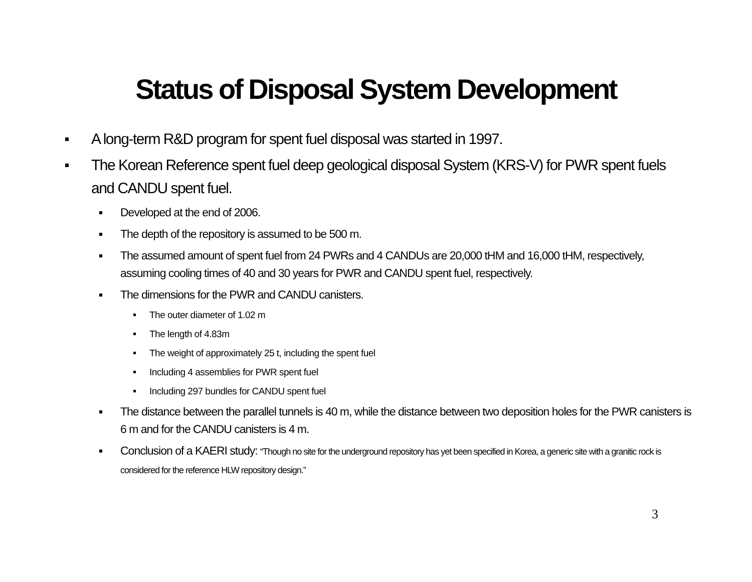Status of Disposal System Development
A long-term R&D program for spent fuel disposal was started in 1997.
The Korean Reference spent fuel deep geological disposal System (KRS-V) for PWR spent fuels and CANDU spent fuel.
Developed at the end of 2006.
The depth of the repository is assumed to be 500 m.
The assumed amount of spent fuel from 24 PWRs and 4 CANDUs are 20,000 tHM and 16,000 tHM, respectively, assuming cooling times of 40 and 30 years for PWR and CANDU spent fuel, respectively.
The dimensions for the PWR and CANDU canisters.
The outer diameter of 1.02 m
The length of 4.83m
The weight of approximately 25 t, including the spent fuel
Including 4 assemblies for PWR spent fuel
Including 297 bundles for CANDU spent fuel
The distance between the parallel tunnels is 40 m, while the distance between two deposition holes for the PWR canisters is 6 m and for the CANDU canisters is 4 m.
Conclusion of a KAERI study: “Though no site for the underground repository has yet been specified in Korea, a generic site with a granitic rock is considered for the reference HLW repository design.”
3